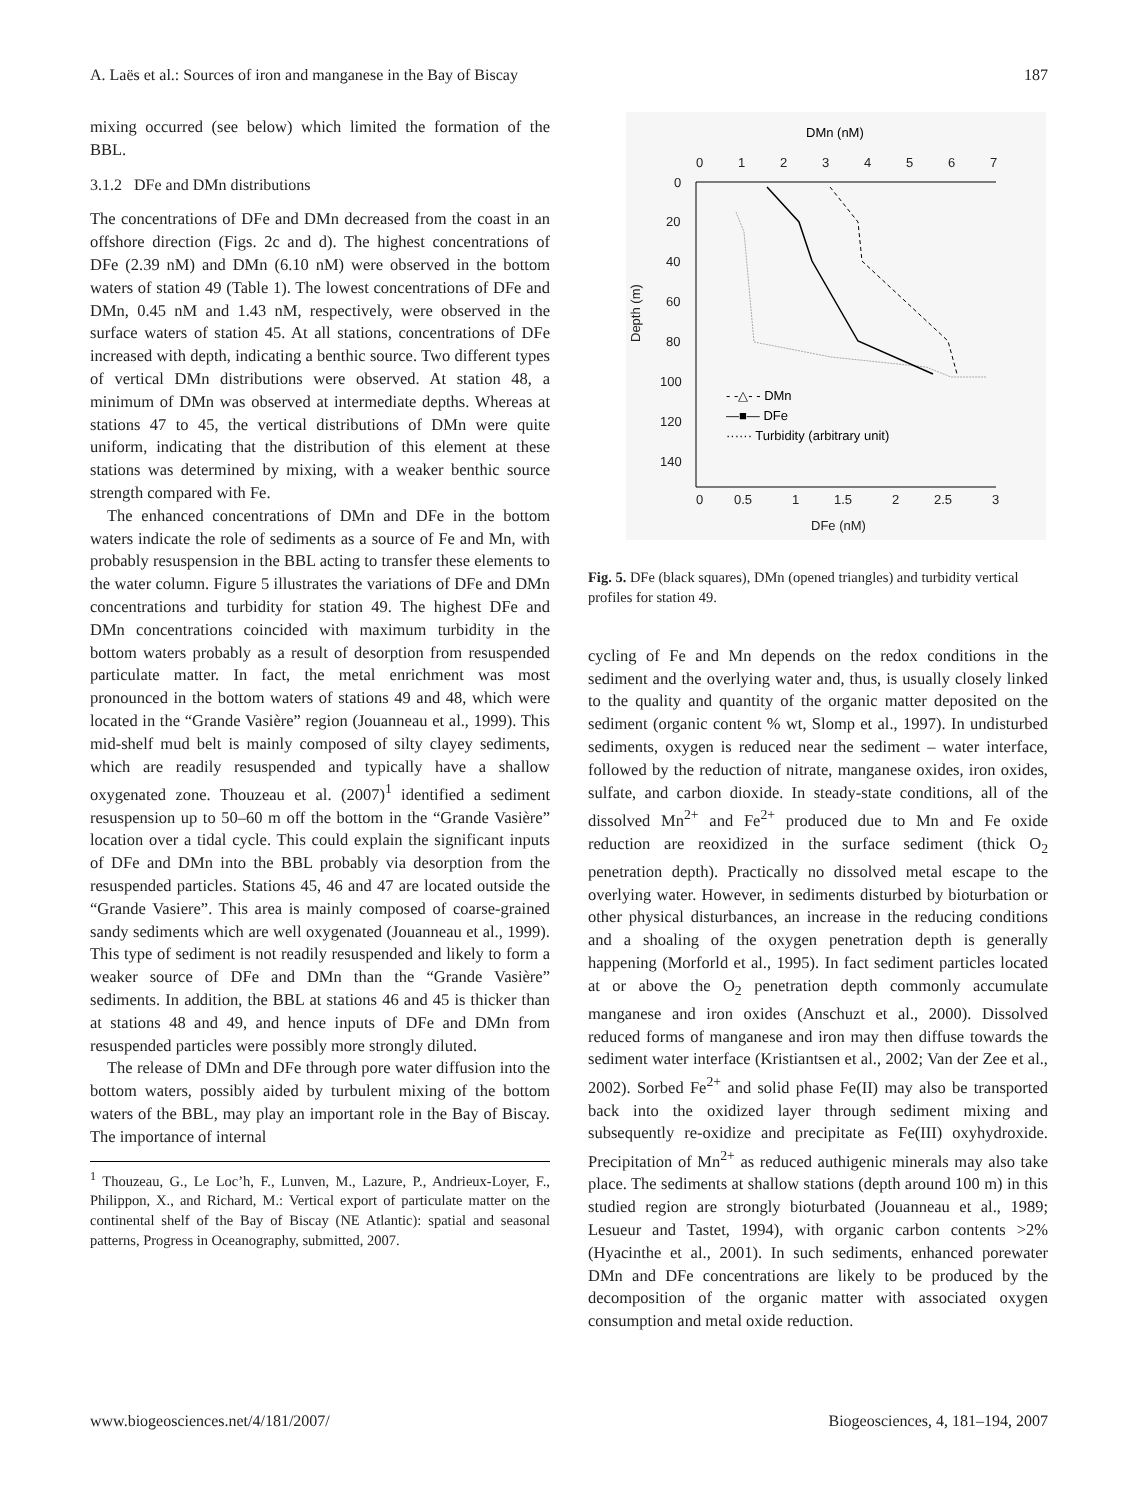A. Laës et al.: Sources of iron and manganese in the Bay of Biscay 187
mixing occurred (see below) which limited the formation of the BBL.
3.1.2 DFe and DMn distributions
The concentrations of DFe and DMn decreased from the coast in an offshore direction (Figs. 2c and d). The highest concentrations of DFe (2.39 nM) and DMn (6.10 nM) were observed in the bottom waters of station 49 (Table 1). The lowest concentrations of DFe and DMn, 0.45 nM and 1.43 nM, respectively, were observed in the surface waters of station 45. At all stations, concentrations of DFe increased with depth, indicating a benthic source. Two different types of vertical DMn distributions were observed. At station 48, a minimum of DMn was observed at intermediate depths. Whereas at stations 47 to 45, the vertical distributions of DMn were quite uniform, indicating that the distribution of this element at these stations was determined by mixing, with a weaker benthic source strength compared with Fe.
The enhanced concentrations of DMn and DFe in the bottom waters indicate the role of sediments as a source of Fe and Mn, with probably resuspension in the BBL acting to transfer these elements to the water column. Figure 5 illustrates the variations of DFe and DMn concentrations and turbidity for station 49. The highest DFe and DMn concentrations coincided with maximum turbidity in the bottom waters probably as a result of desorption from resuspended particulate matter. In fact, the metal enrichment was most pronounced in the bottom waters of stations 49 and 48, which were located in the “Grande Vasière” region (Jouanneau et al., 1999). This mid-shelf mud belt is mainly composed of silty clayey sediments, which are readily resuspended and typically have a shallow oxygenated zone. Thouzeau et al. (2007)<sup>1</sup> identified a sediment resuspension up to 50–60 m off the bottom in the “Grande Vasière” location over a tidal cycle. This could explain the significant inputs of DFe and DMn into the BBL probably via desorption from the resuspended particles. Stations 45, 46 and 47 are located outside the “Grande Vasiere”. This area is mainly composed of coarse-grained sandy sediments which are well oxygenated (Jouanneau et al., 1999). This type of sediment is not readily resuspended and likely to form a weaker source of DFe and DMn than the “Grande Vasière” sediments. In addition, the BBL at stations 46 and 45 is thicker than at stations 48 and 49, and hence inputs of DFe and DMn from resuspended particles were possibly more strongly diluted.
The release of DMn and DFe through pore water diffusion into the bottom waters, possibly aided by turbulent mixing of the bottom waters of the BBL, may play an important role in the Bay of Biscay. The importance of internal
<sup>1</sup> Thouzeau, G., Le Loc’h, F., Lunven, M., Lazure, P., Andrieux-Loyer, F., Philippon, X., and Richard, M.: Vertical export of particulate matter on the continental shelf of the Bay of Biscay (NE Atlantic): spatial and seasonal patterns, Progress in Oceanography, submitted, 2007.
DMn (nM)
0
1
2
3
4
5
6
7
0
20
40
60
80
100
120
140
0
0.5
1
1.5
2
2.5
3
DFe (nM)
Depth (m)
- -△- - DMn
—■— DFe
······ Turbidity (arbitrary unit)
Fig. 5. DFe (black squares), DMn (opened triangles) and turbidity vertical profiles for station 49.
cycling of Fe and Mn depends on the redox conditions in the sediment and the overlying water and, thus, is usually closely linked to the quality and quantity of the organic matter deposited on the sediment (organic content % wt, Slomp et al., 1997). In undisturbed sediments, oxygen is reduced near the sediment – water interface, followed by the reduction of nitrate, manganese oxides, iron oxides, sulfate, and carbon dioxide. In steady-state conditions, all of the dissolved Mn<sup>2+</sup> and Fe<sup>2+</sup> produced due to Mn and Fe oxide reduction are reoxidized in the surface sediment (thick O<sub>2</sub> penetration depth). Practically no dissolved metal escape to the overlying water. However, in sediments disturbed by bioturbation or other physical disturbances, an increase in the reducing conditions and a shoaling of the oxygen penetration depth is generally happening (Morforld et al., 1995). In fact sediment particles located at or above the O<sub>2</sub> penetration depth commonly accumulate manganese and iron oxides (Anschuzt et al., 2000). Dissolved reduced forms of manganese and iron may then diffuse towards the sediment water interface (Kristiantsen et al., 2002; Van der Zee et al., 2002). Sorbed Fe<sup>2+</sup> and solid phase Fe(II) may also be transported back into the oxidized layer through sediment mixing and subsequently re-oxidize and precipitate as Fe(III) oxyhydroxide. Precipitation of Mn<sup>2+</sup> as reduced authigenic minerals may also take place. The sediments at shallow stations (depth around 100 m) in this studied region are strongly bioturbated (Jouanneau et al., 1989; Lesueur and Tastet, 1994), with organic carbon contents >2% (Hyacinthe et al., 2001). In such sediments, enhanced porewater DMn and DFe concentrations are likely to be produced by the decomposition of the organic matter with associated oxygen consumption and metal oxide reduction.
www.biogeosciences.net/4/181/2007/ Biogeosciences, 4, 181–194, 2007